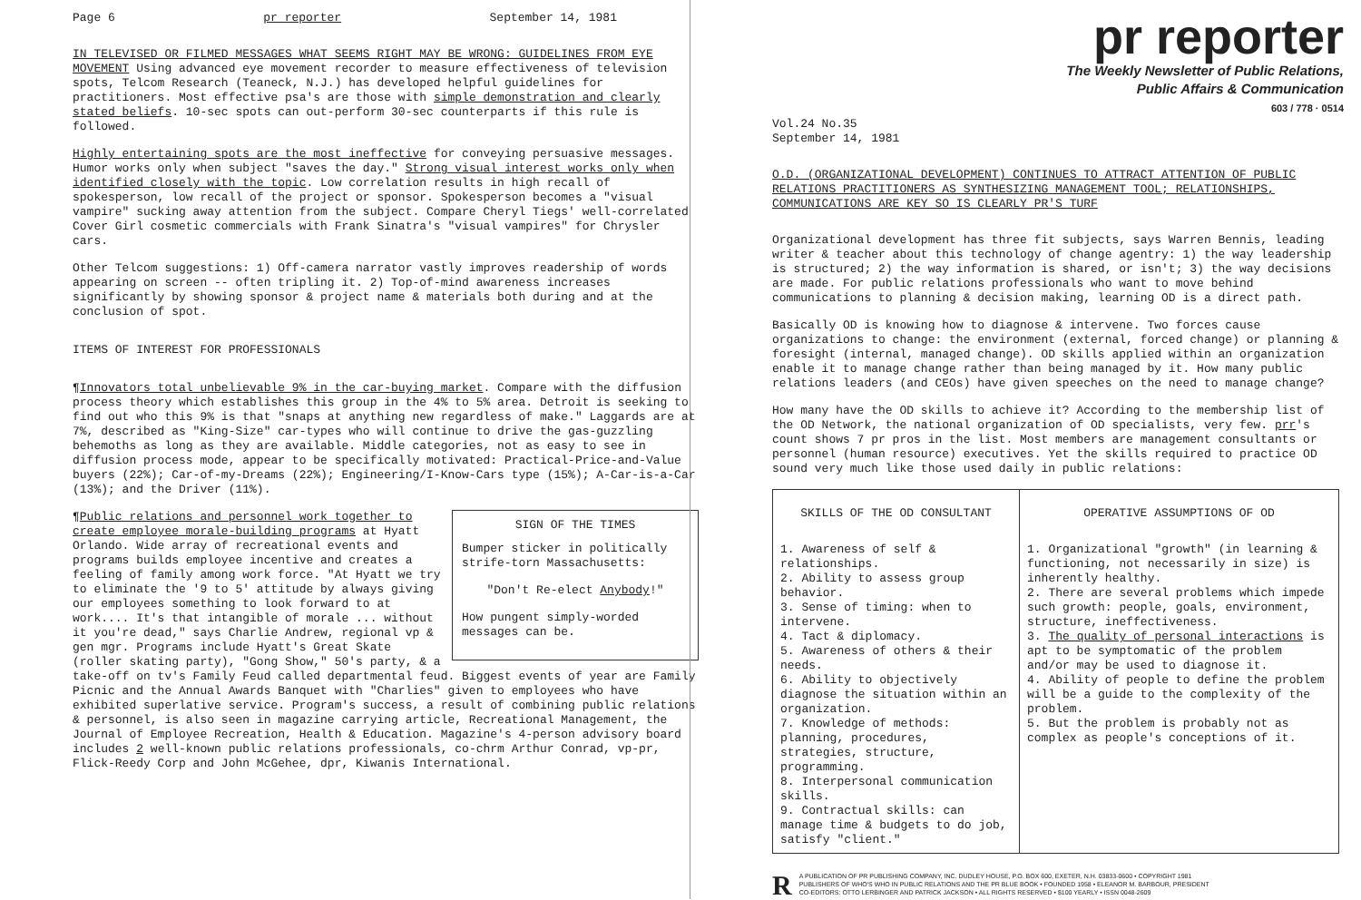Page 6 pr reporter September 14, 1981
IN TELEVISED OR FILMED MESSAGES WHAT SEEMS RIGHT MAY BE WRONG: GUIDELINES FROM EYE MOVEMENT Using advanced eye movement recorder to measure effectiveness of television spots, Telcom Research (Teaneck, N.J.) has developed helpful guidelines for practitioners. Most effective psa's are those with simple demonstration and clearly stated beliefs. 10-sec spots can out-perform 30-sec counterparts if this rule is followed.
Highly entertaining spots are the most ineffective for conveying persuasive messages. Humor works only when subject "saves the day." Strong visual interest works only when identified closely with the topic. Low correlation results in high recall of spokesperson, low recall of the project or sponsor. Spokesperson becomes a "visual vampire" sucking away attention from the subject. Compare Cheryl Tiegs' well-correlated Cover Girl cosmetic commercials with Frank Sinatra's "visual vampires" for Chrysler cars.
Other Telcom suggestions: 1) Off-camera narrator vastly improves readership of words appearing on screen -- often tripling it. 2) Top-of-mind awareness increases significantly by showing sponsor & project name & materials both during and at the conclusion of spot.
ITEMS OF INTEREST FOR PROFESSIONALS
¶Innovators total unbelievable 9% in the car-buying market. Compare with the diffusion process theory which establishes this group in the 4% to 5% area. Detroit is seeking to find out who this 9% is that "snaps at anything new regardless of make." Laggards are at 7%, described as "King-Size" car-types who will continue to drive the gas-guzzling behemoths as long as they are available. Middle categories, not as easy to see in diffusion process mode, appear to be specifically motivated: Practical-Price-and-Value buyers (22%); Car-of-my-Dreams (22%); Engineering/I-Know-Cars type (15%); A-Car-is-a-Car (13%); and the Driver (11%).
SIGN OF THE TIMES
Bumper sticker in politically strife-torn Massachusetts:
"Don't Re-elect Anybody!"
How pungent simply-worded messages can be.
¶Public relations and personnel work together to create employee morale-building programs at Hyatt Orlando. Wide array of recreational events and programs builds employee incentive and creates a feeling of family among work force. "At Hyatt we try to eliminate the '9 to 5' attitude by always giving our employees something to look forward to at work.... It's that intangible of morale ... without it you're dead," says Charlie Andrew, regional vp & gen mgr. Programs include Hyatt's Great Skate (roller skating party), "Gong Show," 50's party, & a take-off on tv's Family Feud called departmental feud. Biggest events of year are Family Picnic and the Annual Awards Banquet with "Charlies" given to employees who have exhibited superlative service. Program's success, a result of combining public relations & personnel, is also seen in magazine carrying article, Recreational Management, the Journal of Employee Recreation, Health & Education. Magazine's 4-person advisory board includes 2 well-known public relations professionals, co-chrm Arthur Conrad, vp-pr, Flick-Reedy Corp and John McGehee, dpr, Kiwanis International.
pr reporter
The Weekly Newsletter of Public Relations,
Public Affairs & Communication
603 / 778 · 0514
Vol.24 No.35
September 14, 1981
O.D. (ORGANIZATIONAL DEVELOPMENT) CONTINUES TO ATTRACT ATTENTION OF PUBLIC RELATIONS PRACTITIONERS AS SYNTHESIZING MANAGEMENT TOOL; RELATIONSHIPS, COMMUNICATIONS ARE KEY SO IS CLEARLY PR'S TURF
Organizational development has three fit subjects, says Warren Bennis, leading writer & teacher about this technology of change agentry: 1) the way leadership is structured; 2) the way information is shared, or isn't; 3) the way decisions are made. For public relations professionals who want to move behind communications to planning & decision making, learning OD is a direct path.
Basically OD is knowing how to diagnose & intervene. Two forces cause organizations to change: the environment (external, forced change) or planning & foresight (internal, managed change). OD skills applied within an organization enable it to manage change rather than being managed by it. How many public relations leaders (and CEOs) have given speeches on the need to manage change?
How many have the OD skills to achieve it? According to the membership list of the OD Network, the national organization of OD specialists, very few. prr's count shows 7 pr pros in the list. Most members are management consultants or personnel (human resource) executives. Yet the skills required to practice OD sound very much like those used daily in public relations:
| SKILLS OF THE OD CONSULTANT | OPERATIVE ASSUMPTIONS OF OD |
| --- | --- |
| 1. Awareness of self & relationships. 2. Ability to assess group behavior. 3. Sense of timing: when to intervene. 4. Tact & diplomacy. 5. Awareness of others & their needs. 6. Ability to objectively diagnose the situation within an organization. 7. Knowledge of methods: planning, procedures, strategies, structure, programming. 8. Interpersonal communication skills. 9. Contractual skills: can manage time & budgets to do job, satisfy "client." | 1. Organizational "growth" (in learning & functioning, not necessarily in size) is inherently healthy. 2. There are several problems which impede such growth: people, goals, environment, structure, ineffectiveness. 3. The quality of personal interactions is apt to be symptomatic of the problem and/or may be used to diagnose it. 4. Ability of people to define the problem will be a guide to the complexity of the problem. 5. But the problem is probably not as complex as people's conceptions of it. |
R A PUBLICATION OF PR PUBLISHING COMPANY, INC. DUDLEY HOUSE, P.O. BOX 600, EXETER, N.H. 03833-0600 • COPYRIGHT 1981
PUBLISHERS OF WHO'S WHO IN PUBLIC RELATIONS AND THE PR BLUE BOOK • FOUNDED 1958 • ELEANOR M. BARBOUR, PRESIDENT
CO-EDITORS: OTTO LERBINGER AND PATRICK JACKSON • ALL RIGHTS RESERVED • $100 YEARLY • ISSN 0048-2609